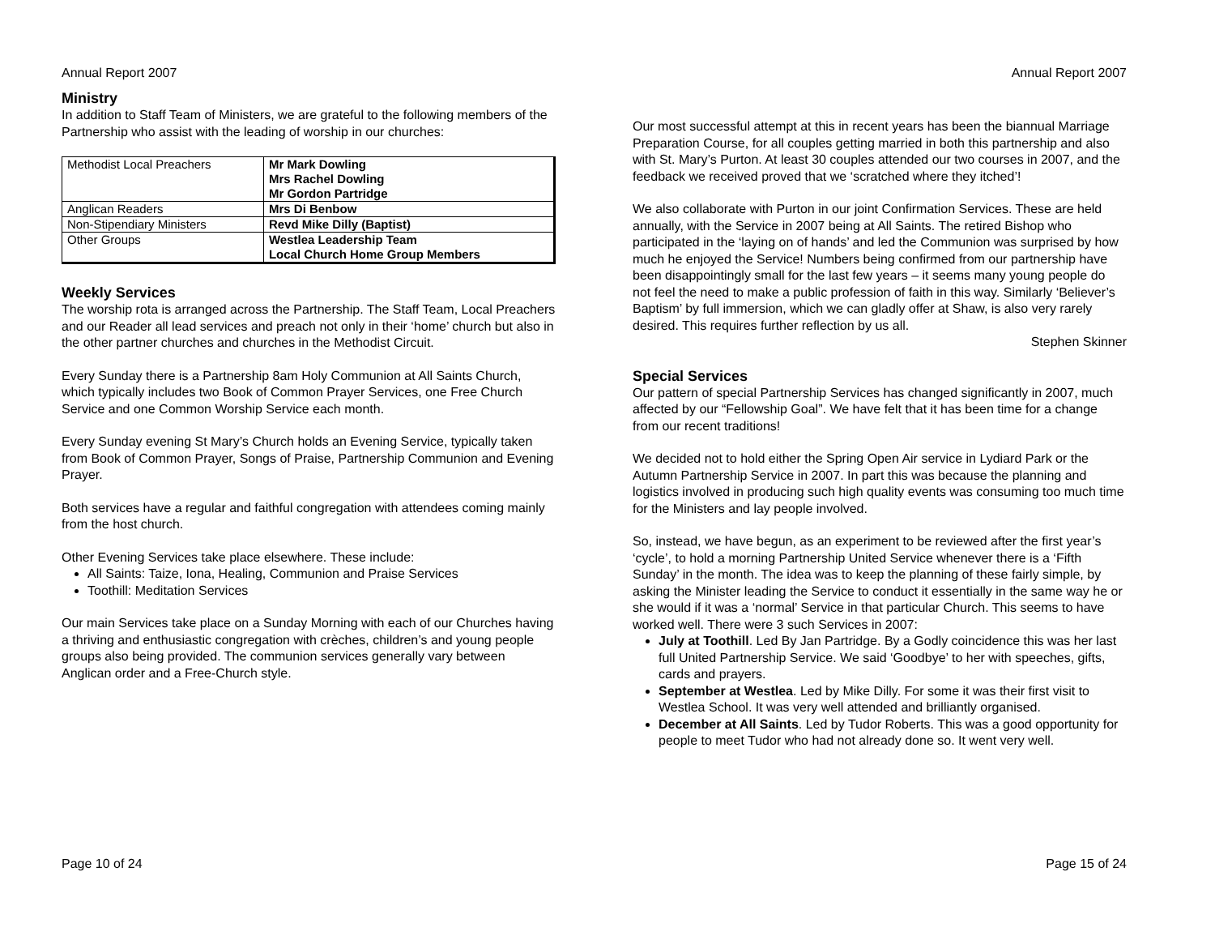Annual Report 2007
Ministry
In addition to Staff Team of Ministers, we are grateful to the following members of the Partnership who assist with the leading of worship in our churches:
| Methodist Local Preachers | Mr Mark Dowling Mrs Rachel Dowling Mr Gordon Partridge |
| Anglican Readers | Mrs Di Benbow |
| Non-Stipendiary Ministers | Revd Mike Dilly (Baptist) |
| Other Groups | Westlea Leadership Team Local Church Home Group Members |
Weekly Services
The worship rota is arranged across the Partnership. The Staff Team, Local Preachers and our Reader all lead services and preach not only in their ‘home’ church but also in the other partner churches and churches in the Methodist Circuit.
Every Sunday there is a Partnership 8am Holy Communion at All Saints Church, which typically includes two Book of Common Prayer Services, one Free Church Service and one Common Worship Service each month.
Every Sunday evening St Mary’s Church holds an Evening Service, typically taken from Book of Common Prayer, Songs of Praise, Partnership Communion and Evening Prayer.
Both services have a regular and faithful congregation with attendees coming mainly from the host church.
Other Evening Services take place elsewhere. These include:
All Saints: Taize, Iona, Healing, Communion and Praise Services
Toothill: Meditation Services
Our main Services take place on a Sunday Morning with each of our Churches having a thriving and enthusiastic congregation with crèches, children’s and young people groups also being provided. The communion services generally vary between Anglican order and a Free-Church style.
Page 10 of 24
Annual Report 2007
Our most successful attempt at this in recent years has been the biannual Marriage Preparation Course, for all couples getting married in both this partnership and also with St. Mary’s Purton. At least 30 couples attended our two courses in 2007, and the feedback we received proved that we ‘scratched where they itched’!
We also collaborate with Purton in our joint Confirmation Services. These are held annually, with the Service in 2007 being at All Saints. The retired Bishop who participated in the ‘laying on of hands’ and led the Communion was surprised by how much he enjoyed the Service! Numbers being confirmed from our partnership have been disappointingly small for the last few years – it seems many young people do not feel the need to make a public profession of faith in this way. Similarly ‘Believer’s Baptism’ by full immersion, which we can gladly offer at Shaw, is also very rarely desired. This requires further reflection by us all.
Stephen Skinner
Special Services
Our pattern of special Partnership Services has changed significantly in 2007, much affected by our “Fellowship Goal”. We have felt that it has been time for a change from our recent traditions!
We decided not to hold either the Spring Open Air service in Lydiard Park or the Autumn Partnership Service in 2007. In part this was because the planning and logistics involved in producing such high quality events was consuming too much time for the Ministers and lay people involved.
So, instead, we have begun, as an experiment to be reviewed after the first year’s ‘cycle’, to hold a morning Partnership United Service whenever there is a ‘Fifth Sunday’ in the month. The idea was to keep the planning of these fairly simple, by asking the Minister leading the Service to conduct it essentially in the same way he or she would if it was a ‘normal’ Service in that particular Church. This seems to have worked well. There were 3 such Services in 2007:
July at Toothill. Led By Jan Partridge. By a Godly coincidence this was her last full United Partnership Service. We said ‘Goodbye’ to her with speeches, gifts, cards and prayers.
September at Westlea. Led by Mike Dilly. For some it was their first visit to Westlea School. It was very well attended and brilliantly organised.
December at All Saints. Led by Tudor Roberts. This was a good opportunity for people to meet Tudor who had not already done so. It went very well.
Page 15 of 24